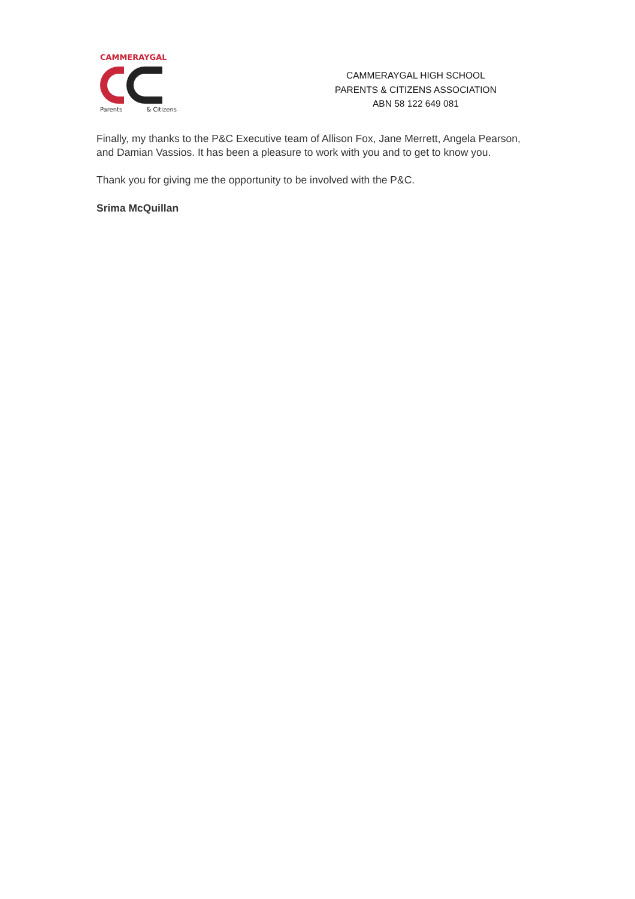CAMMERAYGAL
Parents & Citizens
CAMMERAYGAL HIGH SCHOOL
PARENTS & CITIZENS ASSOCIATION
ABN 58 122 649 081
Finally, my thanks to the P&C Executive team of Allison Fox, Jane Merrett, Angela Pearson, and Damian Vassios. It has been a pleasure to work with you and to get to know you.
Thank you for giving me the opportunity to be involved with the P&C.
Srima McQuillan